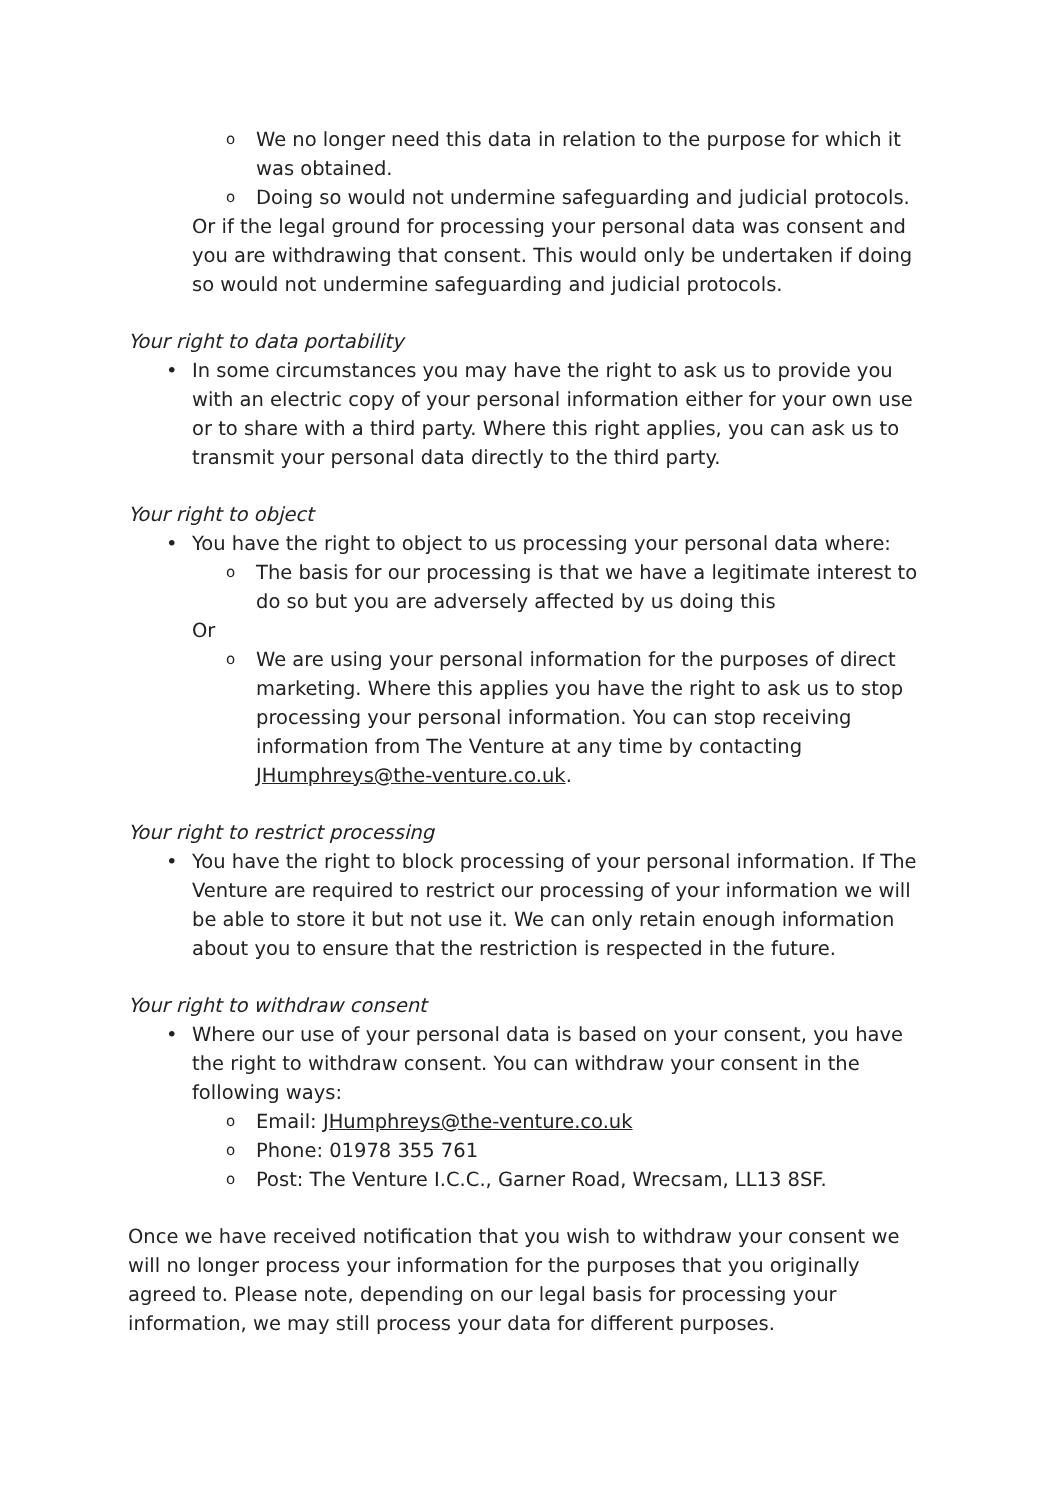o We no longer need this data in relation to the purpose for which it was obtained.
o Doing so would not undermine safeguarding and judicial protocols.
Or if the legal ground for processing your personal data was consent and you are withdrawing that consent. This would only be undertaken if doing so would not undermine safeguarding and judicial protocols.
Your right to data portability
• In some circumstances you may have the right to ask us to provide you with an electric copy of your personal information either for your own use or to share with a third party. Where this right applies, you can ask us to transmit your personal data directly to the third party.
Your right to object
• You have the right to object to us processing your personal data where:
o The basis for our processing is that we have a legitimate interest to do so but you are adversely affected by us doing this
Or
o We are using your personal information for the purposes of direct marketing. Where this applies you have the right to ask us to stop processing your personal information. You can stop receiving information from The Venture at any time by contacting JHumphreys@the-venture.co.uk.
Your right to restrict processing
• You have the right to block processing of your personal information. If The Venture are required to restrict our processing of your information we will be able to store it but not use it. We can only retain enough information about you to ensure that the restriction is respected in the future.
Your right to withdraw consent
• Where our use of your personal data is based on your consent, you have the right to withdraw consent. You can withdraw your consent in the following ways:
o Email: JHumphreys@the-venture.co.uk
o Phone: 01978 355 761
o Post: The Venture I.C.C., Garner Road, Wrecsam, LL13 8SF.
Once we have received notification that you wish to withdraw your consent we will no longer process your information for the purposes that you originally agreed to. Please note, depending on our legal basis for processing your information, we may still process your data for different purposes.